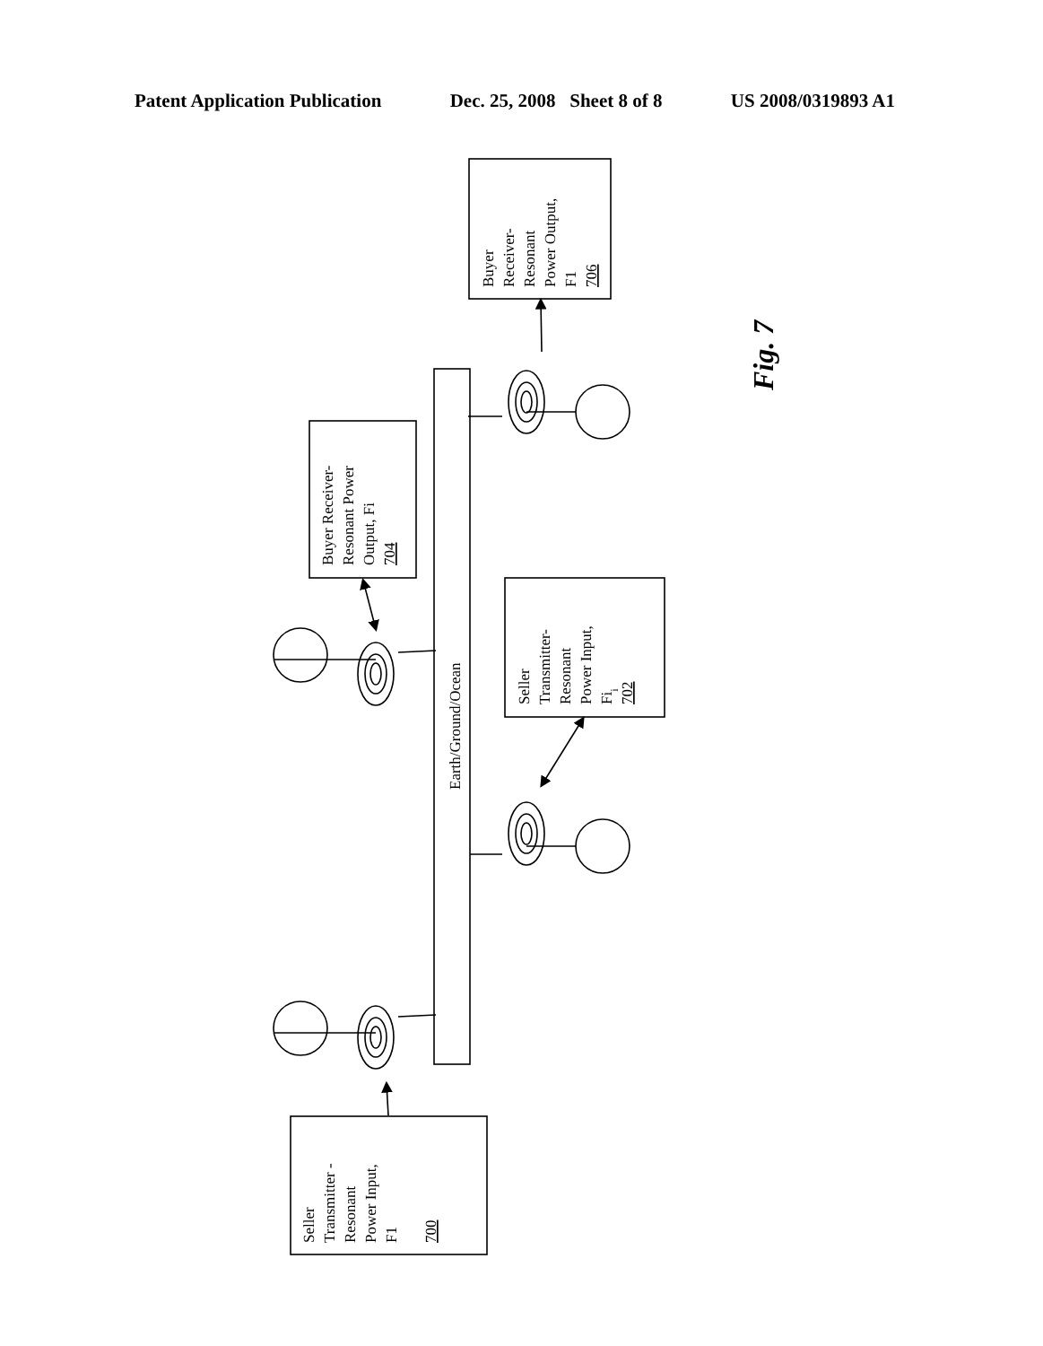Patent Application Publication Dec. 25, 2008 Sheet 8 of 8 US 2008/0319893 A1
Earth/Ground/Ocean
Buyer
Receiver-
Resonant
Power Output,
F1
706
Buyer Receiver-
Resonant Power
Output, Fi
704
Seller
Transmitter-
Resonant
Power Input,
Fii
702
Seller
Transmitter -
Resonant
Power Input,
F1
700
Fig. 7